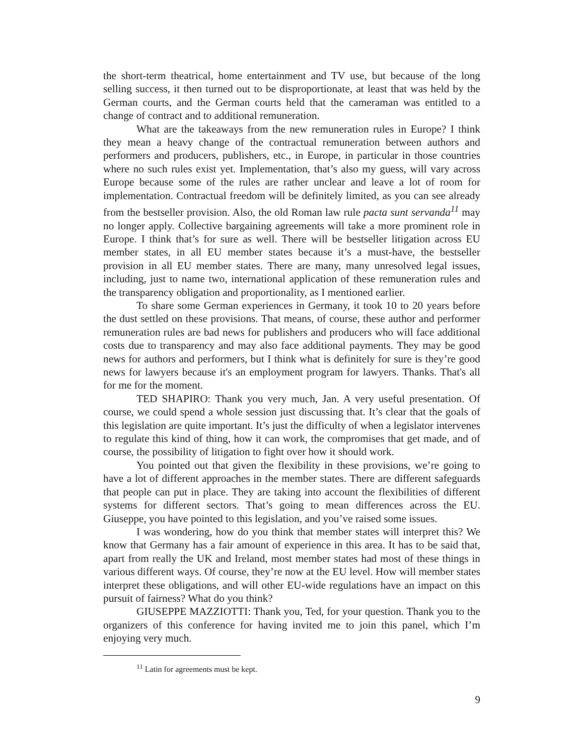the short-term theatrical, home entertainment and TV use, but because of the long selling success, it then turned out to be disproportionate, at least that was held by the German courts, and the German courts held that the cameraman was entitled to a change of contract and to additional remuneration.
What are the takeaways from the new remuneration rules in Europe? I think they mean a heavy change of the contractual remuneration between authors and performers and producers, publishers, etc., in Europe, in particular in those countries where no such rules exist yet. Implementation, that’s also my guess, will vary across Europe because some of the rules are rather unclear and leave a lot of room for implementation. Contractual freedom will be definitely limited, as you can see already from the bestseller provision. Also, the old Roman law rule pacta sunt servanda<sup>11</sup> may no longer apply. Collective bargaining agreements will take a more prominent role in Europe. I think that’s for sure as well. There will be bestseller litigation across EU member states, in all EU member states because it’s a must-have, the bestseller provision in all EU member states. There are many, many unresolved legal issues, including, just to name two, international application of these remuneration rules and the transparency obligation and proportionality, as I mentioned earlier.
To share some German experiences in Germany, it took 10 to 20 years before the dust settled on these provisions. That means, of course, these author and performer remuneration rules are bad news for publishers and producers who will face additional costs due to transparency and may also face additional payments. They may be good news for authors and performers, but I think what is definitely for sure is they’re good news for lawyers because it's an employment program for lawyers. Thanks. That's all for me for the moment.
TED SHAPIRO: Thank you very much, Jan. A very useful presentation. Of course, we could spend a whole session just discussing that. It’s clear that the goals of this legislation are quite important. It’s just the difficulty of when a legislator intervenes to regulate this kind of thing, how it can work, the compromises that get made, and of course, the possibility of litigation to fight over how it should work.
You pointed out that given the flexibility in these provisions, we’re going to have a lot of different approaches in the member states. There are different safeguards that people can put in place. They are taking into account the flexibilities of different systems for different sectors. That’s going to mean differences across the EU. Giuseppe, you have pointed to this legislation, and you’ve raised some issues.
I was wondering, how do you think that member states will interpret this? We know that Germany has a fair amount of experience in this area. It has to be said that, apart from really the UK and Ireland, most member states had most of these things in various different ways. Of course, they’re now at the EU level. How will member states interpret these obligations, and will other EU-wide regulations have an impact on this pursuit of fairness? What do you think?
GIUSEPPE MAZZIOTTI: Thank you, Ted, for your question. Thank you to the organizers of this conference for having invited me to join this panel, which I’m enjoying very much.
<sup>11</sup> Latin for agreements must be kept.
9